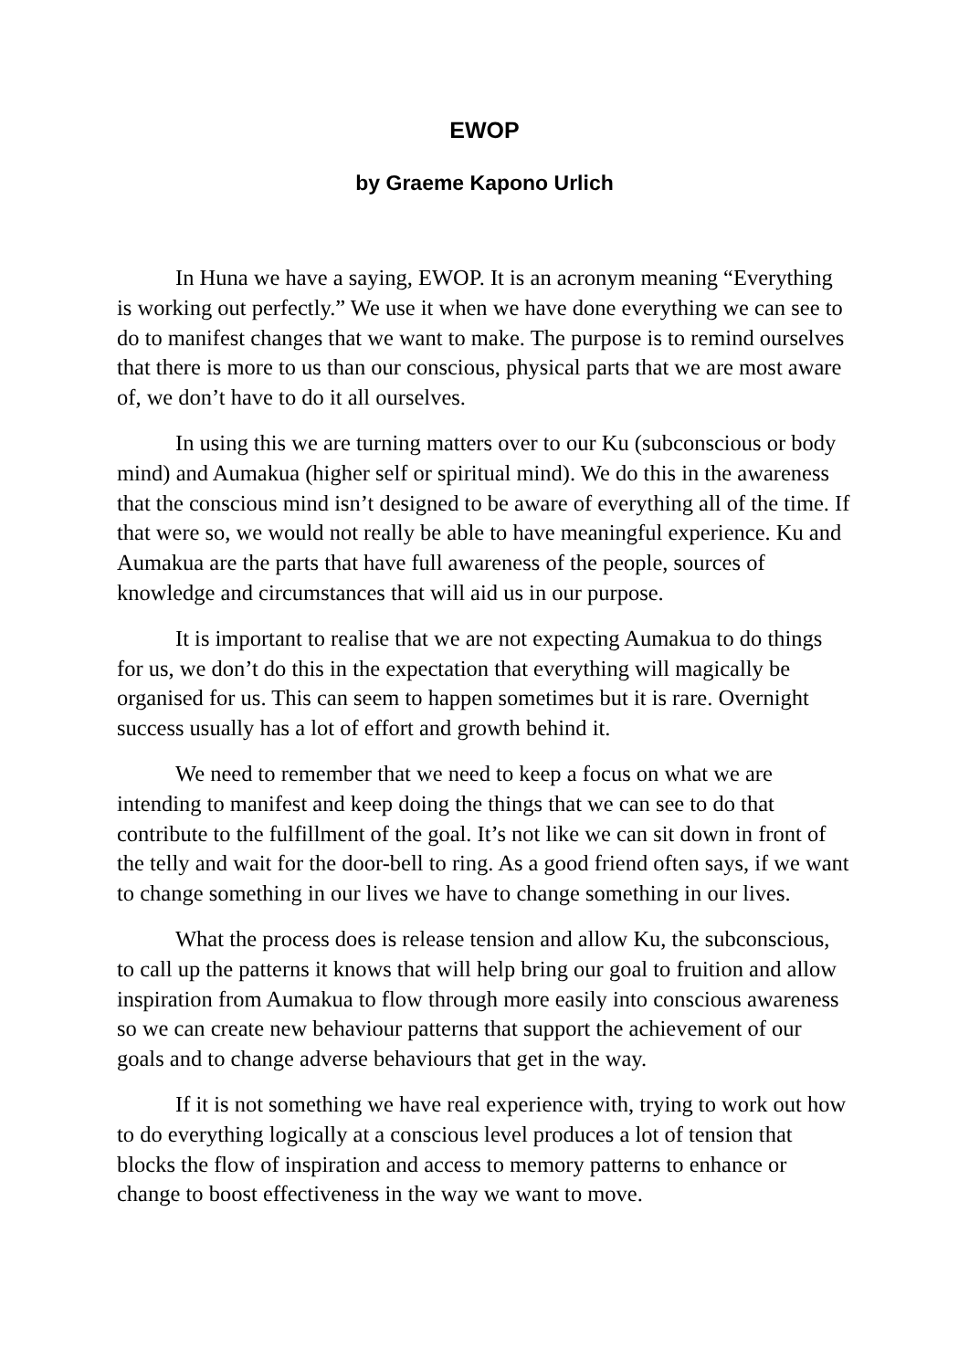EWOP
by Graeme Kapono Urlich
In Huna we have a saying, EWOP. It is an acronym meaning “Everything is working out perfectly.” We use it when we have done everything we can see to do to manifest changes that we want to make. The purpose is to remind ourselves that there is more to us than our conscious, physical parts that we are most aware of, we don’t have to do it all ourselves.
In using this we are turning matters over to our Ku (subconscious or body mind) and Aumakua (higher self or spiritual mind). We do this in the awareness that the conscious mind isn’t designed to be aware of everything all of the time. If that were so, we would not really be able to have meaningful experience. Ku and Aumakua are the parts that have full awareness of the people, sources of knowledge and circumstances that will aid us in our purpose.
It is important to realise that we are not expecting Aumakua to do things for us, we don’t do this in the expectation that everything will magically be organised for us. This can seem to happen sometimes but it is rare. Overnight success usually has a lot of effort and growth behind it.
We need to remember that we need to keep a focus on what we are intending to manifest and keep doing the things that we can see to do that contribute to the fulfillment of the goal. It’s not like we can sit down in front of the telly and wait for the door-bell to ring. As a good friend often says, if we want to change something in our lives we have to change something in our lives.
What the process does is release tension and allow Ku, the subconscious, to call up the patterns it knows that will help bring our goal to fruition and allow inspiration from Aumakua to flow through more easily into conscious awareness so we can create new behaviour patterns that support the achievement of our goals and to change adverse behaviours that get in the way.
If it is not something we have real experience with, trying to work out how to do everything logically at a conscious level produces a lot of tension that blocks the flow of inspiration and access to memory patterns to enhance or change to boost effectiveness in the way we want to move.